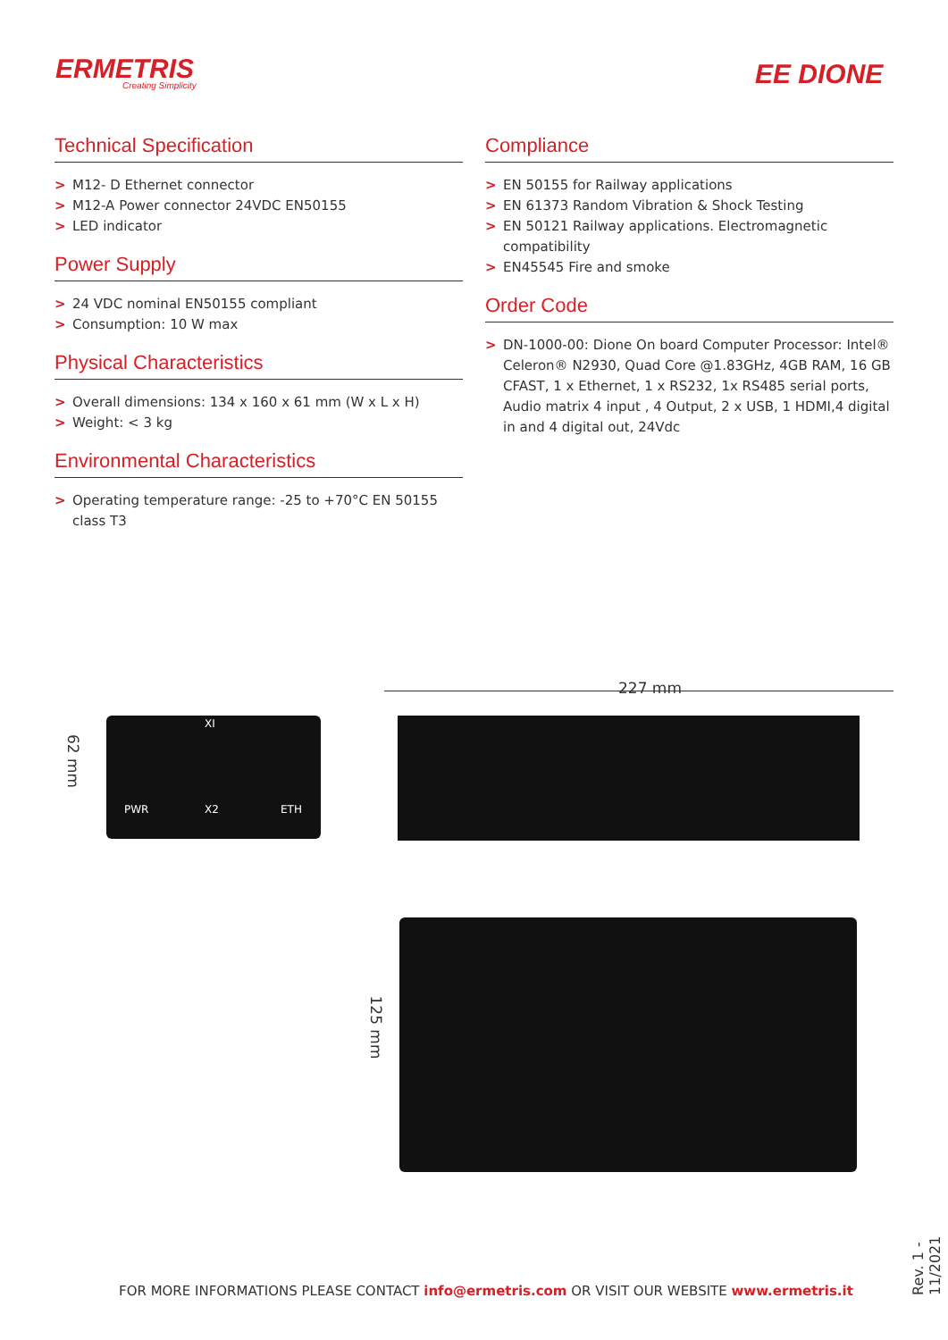ERMETRIS
Creating Simplicity
EE DIONE
Technical Specification
> M12- D Ethernet connector
> M12-A Power connector 24VDC EN50155
> LED indicator
Power Supply
> 24 VDC nominal EN50155 compliant
> Consumption: 10 W max
Physical Characteristics
> Overall dimensions: 134 x 160 x 61 mm (W x L x H)
> Weight: < 3 kg
Environmental Characteristics
> Operating temperature range: -25 to +70°C EN 50155 class T3
Compliance
> EN 50155 for Railway applications
> EN 61373 Random Vibration & Shock Testing
> EN 50121 Railway applications. Electromagnetic compatibility
> EN45545 Fire and smoke
Order Code
> DN-1000-00: Dione On board Computer Processor: Intel® Celeron® N2930, Quad Core @1.83GHz, 4GB RAM, 16 GB CFAST, 1 x Ethernet, 1 x RS232, 1x RS485 serial ports, Audio matrix 4 input , 4 Output, 2 x USB, 1 HDMI,4 digital in and 4 digital out, 24Vdc
227 mm
XI
PWR X2 ETH
62 mm
125 mm
FOR MORE INFORMATIONS PLEASE CONTACT info@ermetris.com OR VISIT OUR WEBSITE www.ermetris.it
Rev. 1 - 11/2021